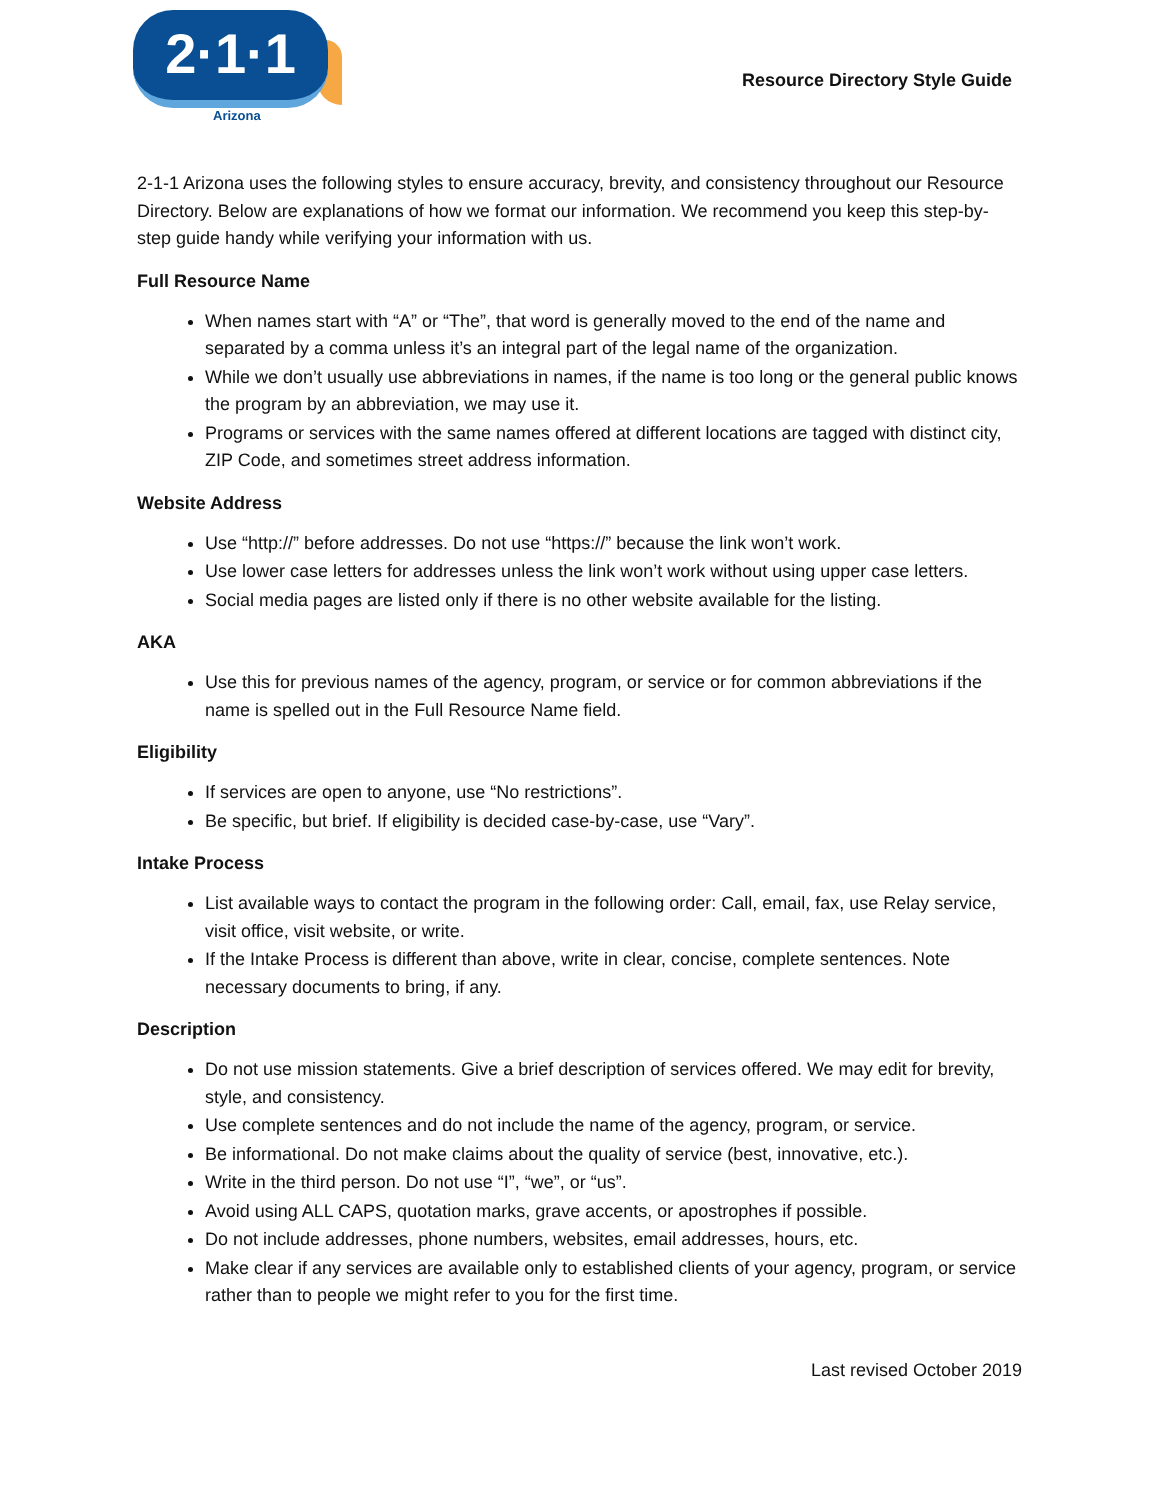2·1·1
Arizona
Resource Directory Style Guide
2-1-1 Arizona uses the following styles to ensure accuracy, brevity, and consistency throughout our Resource Directory. Below are explanations of how we format our information. We recommend you keep this step-by-step guide handy while verifying your information with us.
Full Resource Name
When names start with “A” or “The”, that word is generally moved to the end of the name and separated by a comma unless it’s an integral part of the legal name of the organization.
While we don’t usually use abbreviations in names, if the name is too long or the general public knows the program by an abbreviation, we may use it.
Programs or services with the same names offered at different locations are tagged with distinct city, ZIP Code, and sometimes street address information.
Website Address
Use “http://” before addresses. Do not use “https://” because the link won’t work.
Use lower case letters for addresses unless the link won’t work without using upper case letters.
Social media pages are listed only if there is no other website available for the listing.
AKA
Use this for previous names of the agency, program, or service or for common abbreviations if the name is spelled out in the Full Resource Name field.
Eligibility
If services are open to anyone, use “No restrictions”.
Be specific, but brief. If eligibility is decided case-by-case, use “Vary”.
Intake Process
List available ways to contact the program in the following order: Call, email, fax, use Relay service, visit office, visit website, or write.
If the Intake Process is different than above, write in clear, concise, complete sentences. Note necessary documents to bring, if any.
Description
Do not use mission statements. Give a brief description of services offered. We may edit for brevity, style, and consistency.
Use complete sentences and do not include the name of the agency, program, or service.
Be informational. Do not make claims about the quality of service (best, innovative, etc.).
Write in the third person. Do not use “I”, “we”, or “us”.
Avoid using ALL CAPS, quotation marks, grave accents, or apostrophes if possible.
Do not include addresses, phone numbers, websites, email addresses, hours, etc.
Make clear if any services are available only to established clients of your agency, program, or service rather than to people we might refer to you for the first time.
Last revised October 2019